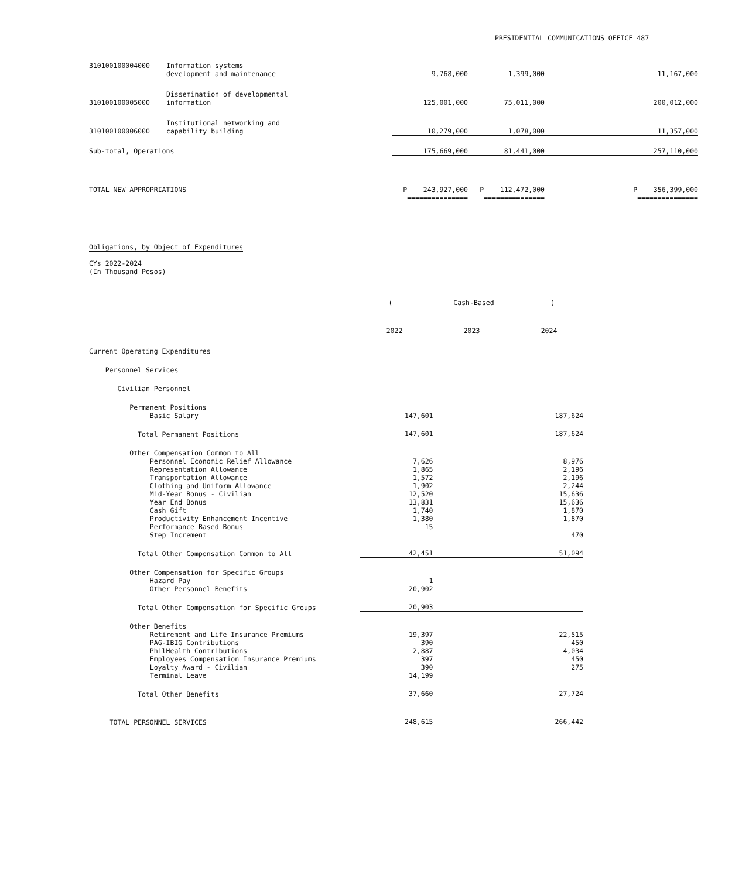PRESIDENTIAL COMMUNICATIONS OFFICE 487
| 310100100004000 | Information systems development and maintenance | 9,768,000 | 1,399,000 | 11,167,000 |
| 310100100005000 | Dissemination of developmental information | 125,001,000 | 75,011,000 | 200,012,000 |
| 310100100006000 | Institutional networking and capability building | 10,279,000 | 1,078,000 | 11,357,000 |
| Sub-total, Operations | | 175,669,000 | 81,441,000 | 257,110,000 |
| TOTAL NEW APPROPRIATIONS | | P 243,927,000 | P 112,472,000 | P 356,399,000 |
| | | =============== | =============== | =============== |
Obligations, by Object of Expenditures
CYs 2022-2024
(In Thousand Pesos)
| | ( Cash-Based ) | | |
| | 2022 | 2023 | 2024 |
| Current Operating Expenditures | | | |
| Personnel Services | | | |
| Civilian Personnel | | | |
| Permanent Positions | | | |
| Basic Salary | 147,601 | | 187,624 |
| Total Permanent Positions | 147,601 | | 187,624 |
| Other Compensation Common to All | | | |
| Personnel Economic Relief Allowance | 7,626 | | 8,976 |
| Representation Allowance | 1,865 | | 2,196 |
| Transportation Allowance | 1,572 | | 2,196 |
| Clothing and Uniform Allowance | 1,902 | | 2,244 |
| Mid-Year Bonus - Civilian | 12,520 | | 15,636 |
| Year End Bonus | 13,831 | | 15,636 |
| Cash Gift | 1,740 | | 1,870 |
| Productivity Enhancement Incentive | 1,380 | | 1,870 |
| Performance Based Bonus | 15 | | |
| Step Increment | | | 470 |
| Total Other Compensation Common to All | 42,451 | | 51,094 |
| Other Compensation for Specific Groups | | | |
| Hazard Pay | 1 | | |
| Other Personnel Benefits | 20,902 | | |
| Total Other Compensation for Specific Groups | 20,903 | | |
| Other Benefits | | | |
| Retirement and Life Insurance Premiums | 19,397 | | 22,515 |
| PAG-IBIG Contributions | 390 | | 450 |
| PhilHealth Contributions | 2,887 | | 4,034 |
| Employees Compensation Insurance Premiums | 397 | | 450 |
| Loyalty Award - Civilian | 390 | | 275 |
| Terminal Leave | 14,199 | | |
| Total Other Benefits | 37,660 | | 27,724 |
| TOTAL PERSONNEL SERVICES | 248,615 | | 266,442 |